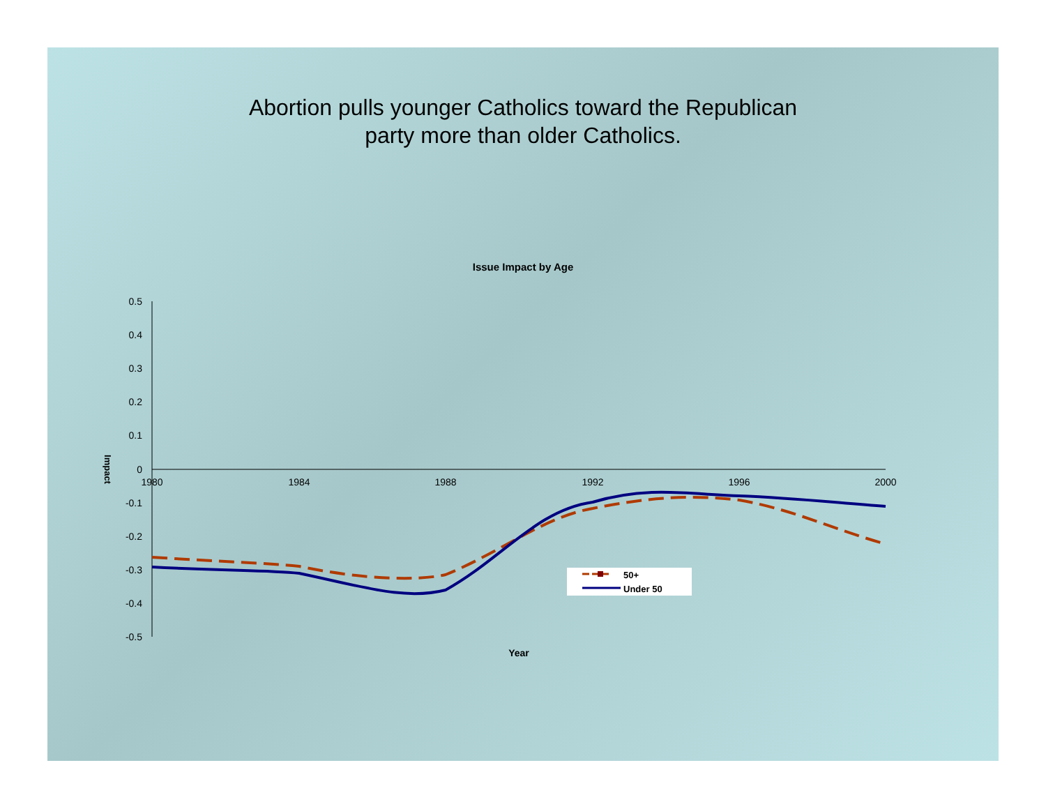Abortion pulls younger Catholics toward the Republican
party more than older Catholics.
Issue Impact by Age
0.5
0.4
0.3
0.2
0.1
0
-0.1
-0.2
-0.3
-0.4
-0.5
1980
1984
1988
1992
1996
2000
Year
Impact
50+
Under 50